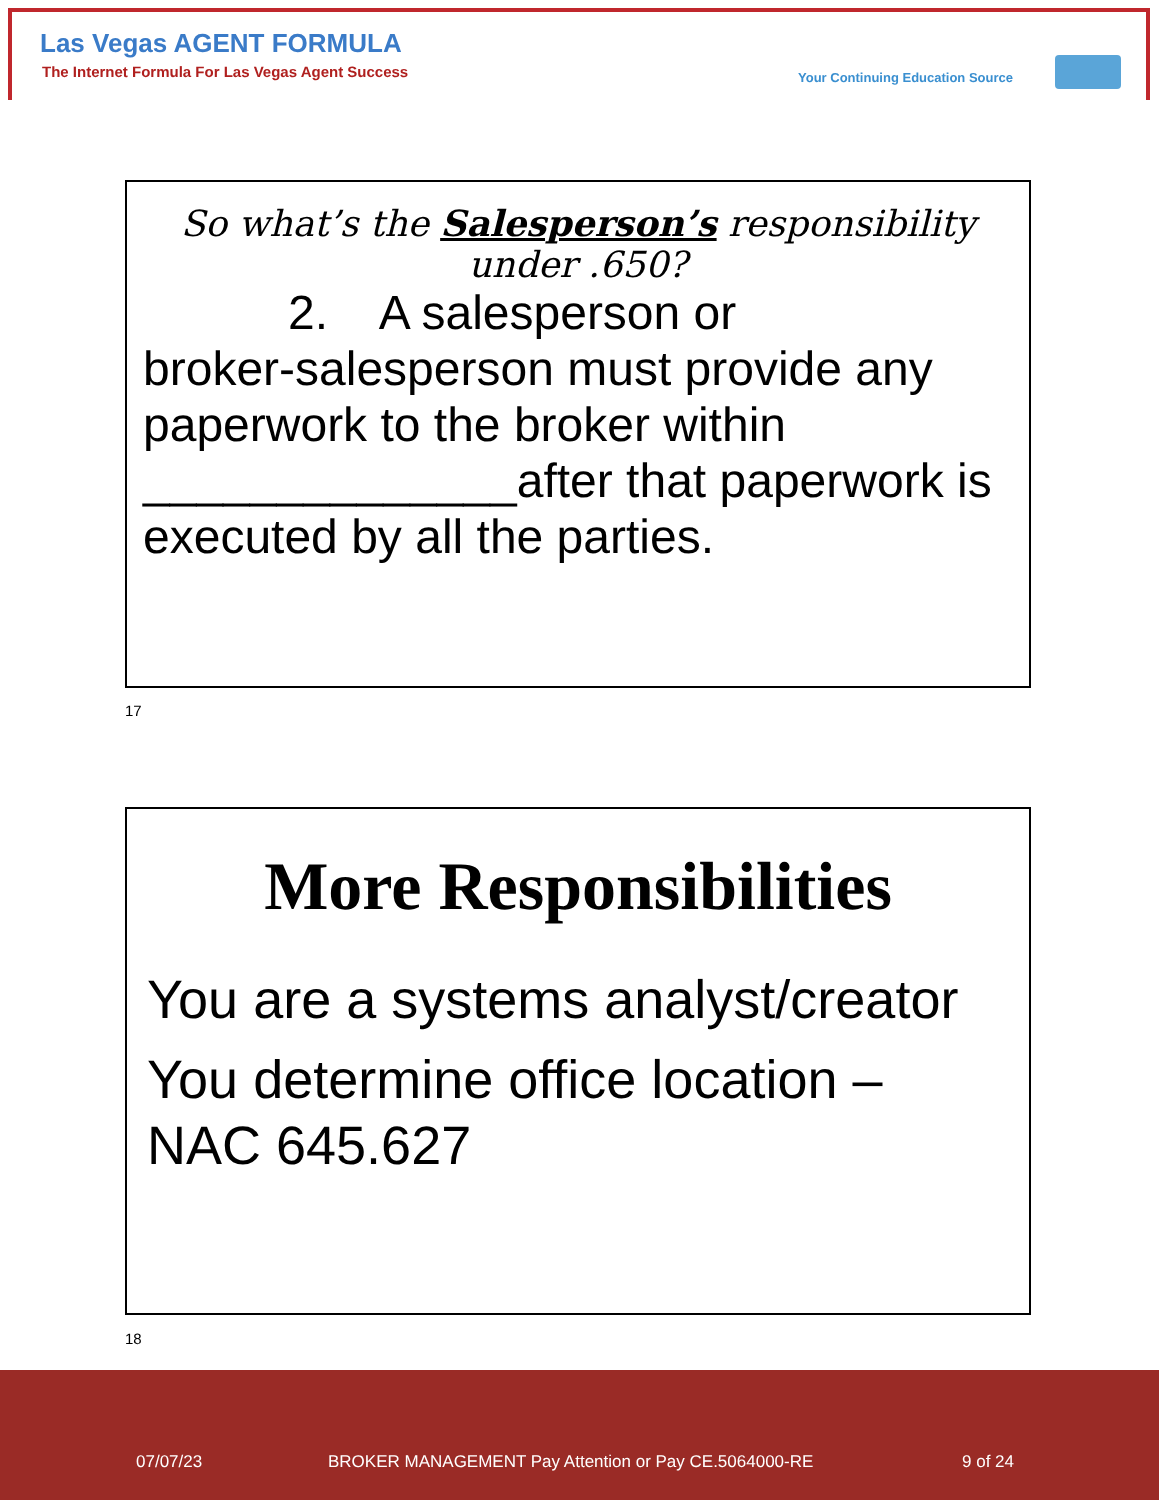Las Vegas AGENT FORMULA
The Internet Formula For Las Vegas Agent Success
Your Continuing Education Source
So what’s the Salesperson’s responsibility under .650?
2. A salesperson or
broker-salesperson must provide any paperwork to the broker within ______________after that paperwork is executed by all the parties.
17
More Responsibilities
You are a systems analyst/creator
You determine office location – NAC 645.627
18
07/07/23
BROKER MANAGEMENT Pay Attention or Pay CE.5064000-RE
9 of 24